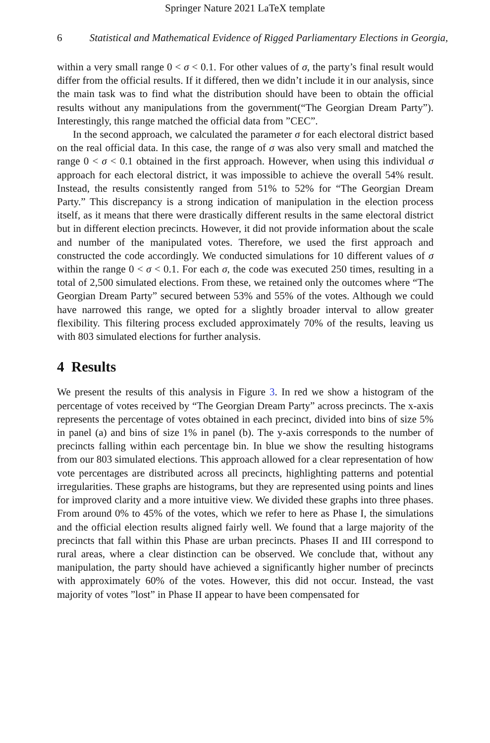Springer Nature 2021 LaTeX template
6 Statistical and Mathematical Evidence of Rigged Parliamentary Elections in Georgia,
within a very small range 0 < σ < 0.1. For other values of σ, the party’s final result would differ from the official results. If it differed, then we didn’t include it in our analysis, since the main task was to find what the distribution should have been to obtain the official results without any manipulations from the government(“The Georgian Dream Party”). Interestingly, this range matched the official data from ”CEC”.
In the second approach, we calculated the parameter σ for each electoral district based on the real official data. In this case, the range of σ was also very small and matched the range 0 < σ < 0.1 obtained in the first approach. However, when using this individual σ approach for each electoral district, it was impossible to achieve the overall 54% result. Instead, the results consistently ranged from 51% to 52% for “The Georgian Dream Party.” This discrepancy is a strong indication of manipulation in the election process itself, as it means that there were drastically different results in the same electoral district but in different election precincts. However, it did not provide information about the scale and number of the manipulated votes. Therefore, we used the first approach and constructed the code accordingly. We conducted simulations for 10 different values of σ within the range 0 < σ < 0.1. For each σ, the code was executed 250 times, resulting in a total of 2,500 simulated elections. From these, we retained only the outcomes where “The Georgian Dream Party” secured between 53% and 55% of the votes. Although we could have narrowed this range, we opted for a slightly broader interval to allow greater flexibility. This filtering process excluded approximately 70% of the results, leaving us with 803 simulated elections for further analysis.
4 Results
We present the results of this analysis in Figure 3. In red we show a histogram of the percentage of votes received by “The Georgian Dream Party” across precincts. The x-axis represents the percentage of votes obtained in each precinct, divided into bins of size 5% in panel (a) and bins of size 1% in panel (b). The y-axis corresponds to the number of precincts falling within each percentage bin. In blue we show the resulting histograms from our 803 simulated elections. This approach allowed for a clear representation of how vote percentages are distributed across all precincts, highlighting patterns and potential irregularities. These graphs are histograms, but they are represented using points and lines for improved clarity and a more intuitive view. We divided these graphs into three phases. From around 0% to 45% of the votes, which we refer to here as Phase I, the simulations and the official election results aligned fairly well. We found that a large majority of the precincts that fall within this Phase are urban precincts. Phases II and III correspond to rural areas, where a clear distinction can be observed. We conclude that, without any manipulation, the party should have achieved a significantly higher number of precincts with approximately 60% of the votes. However, this did not occur. Instead, the vast majority of votes ”lost” in Phase II appear to have been compensated for